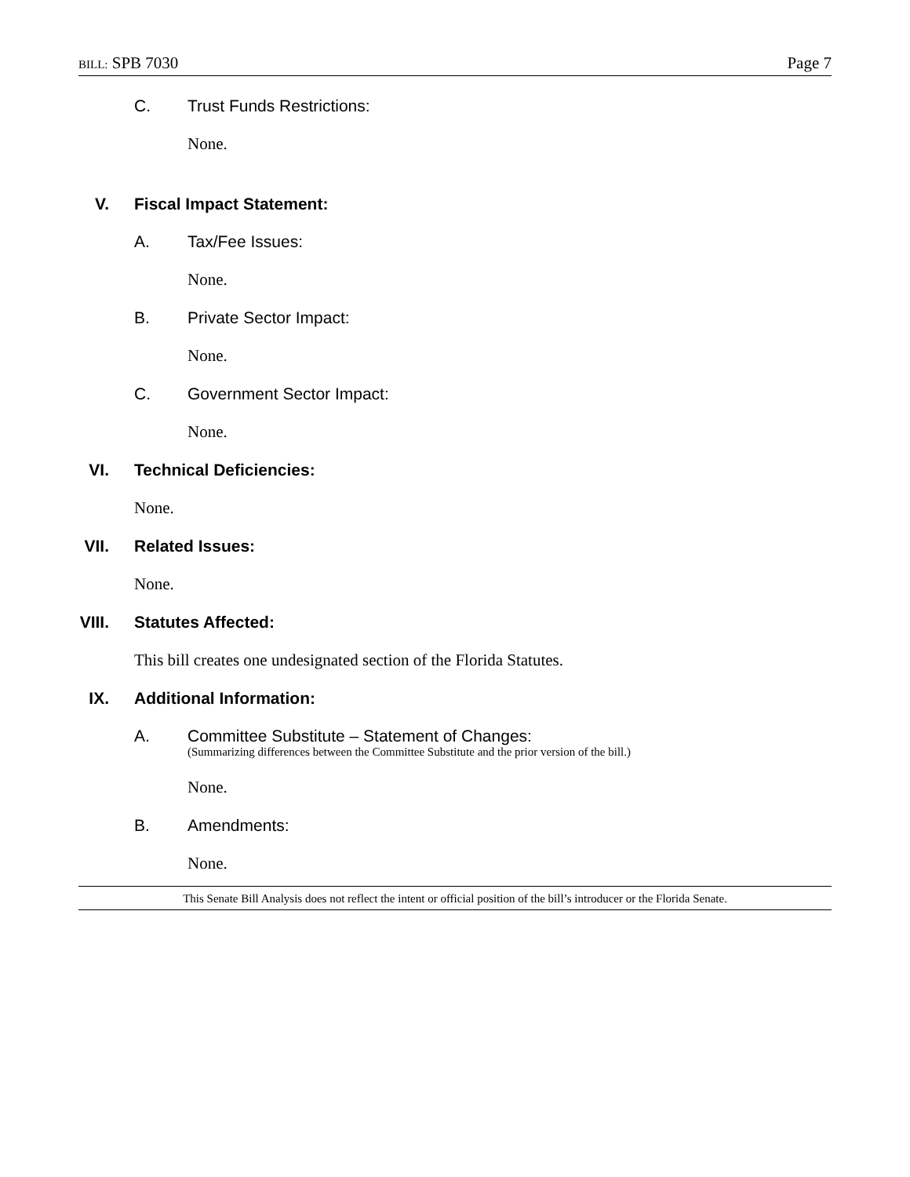BILL: SPB 7030 Page 7
C. Trust Funds Restrictions:
None.
V. Fiscal Impact Statement:
A. Tax/Fee Issues:
None.
B. Private Sector Impact:
None.
C. Government Sector Impact:
None.
VI. Technical Deficiencies:
None.
VII. Related Issues:
None.
VIII. Statutes Affected:
This bill creates one undesignated section of the Florida Statutes.
IX. Additional Information:
A. Committee Substitute – Statement of Changes:
(Summarizing differences between the Committee Substitute and the prior version of the bill.)
None.
B. Amendments:
None.
This Senate Bill Analysis does not reflect the intent or official position of the bill’s introducer or the Florida Senate.